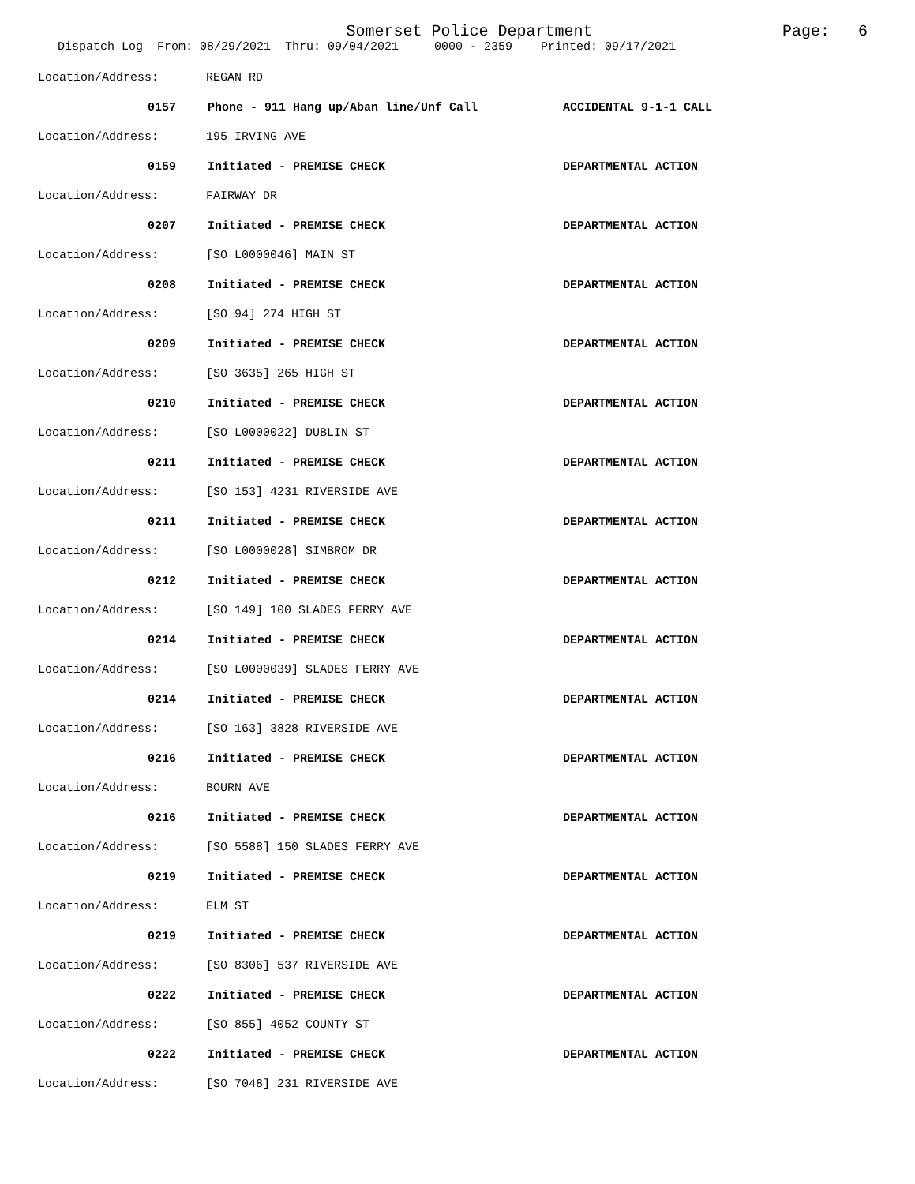Somerset Police Department
Page: 6
Dispatch Log From: 08/29/2021 Thru: 09/04/2021 0000 - 2359 Printed: 09/17/2021
Location/Address: REGAN RD
0157 Phone - 911 Hang up/Aban line/Unf Call ACCIDENTAL 9-1-1 CALL
Location/Address: 195 IRVING AVE
0159 Initiated - PREMISE CHECK DEPARTMENTAL ACTION
Location/Address: FAIRWAY DR
0207 Initiated - PREMISE CHECK DEPARTMENTAL ACTION
Location/Address: [SO L0000046] MAIN ST
0208 Initiated - PREMISE CHECK DEPARTMENTAL ACTION
Location/Address: [SO 94] 274 HIGH ST
0209 Initiated - PREMISE CHECK DEPARTMENTAL ACTION
Location/Address: [SO 3635] 265 HIGH ST
0210 Initiated - PREMISE CHECK DEPARTMENTAL ACTION
Location/Address: [SO L0000022] DUBLIN ST
0211 Initiated - PREMISE CHECK DEPARTMENTAL ACTION
Location/Address: [SO 153] 4231 RIVERSIDE AVE
0211 Initiated - PREMISE CHECK DEPARTMENTAL ACTION
Location/Address: [SO L0000028] SIMBROM DR
0212 Initiated - PREMISE CHECK DEPARTMENTAL ACTION
Location/Address: [SO 149] 100 SLADES FERRY AVE
0214 Initiated - PREMISE CHECK DEPARTMENTAL ACTION
Location/Address: [SO L0000039] SLADES FERRY AVE
0214 Initiated - PREMISE CHECK DEPARTMENTAL ACTION
Location/Address: [SO 163] 3828 RIVERSIDE AVE
0216 Initiated - PREMISE CHECK DEPARTMENTAL ACTION
Location/Address: BOURN AVE
0216 Initiated - PREMISE CHECK DEPARTMENTAL ACTION
Location/Address: [SO 5588] 150 SLADES FERRY AVE
0219 Initiated - PREMISE CHECK DEPARTMENTAL ACTION
Location/Address: ELM ST
0219 Initiated - PREMISE CHECK DEPARTMENTAL ACTION
Location/Address: [SO 8306] 537 RIVERSIDE AVE
0222 Initiated - PREMISE CHECK DEPARTMENTAL ACTION
Location/Address: [SO 855] 4052 COUNTY ST
0222 Initiated - PREMISE CHECK DEPARTMENTAL ACTION
Location/Address: [SO 7048] 231 RIVERSIDE AVE